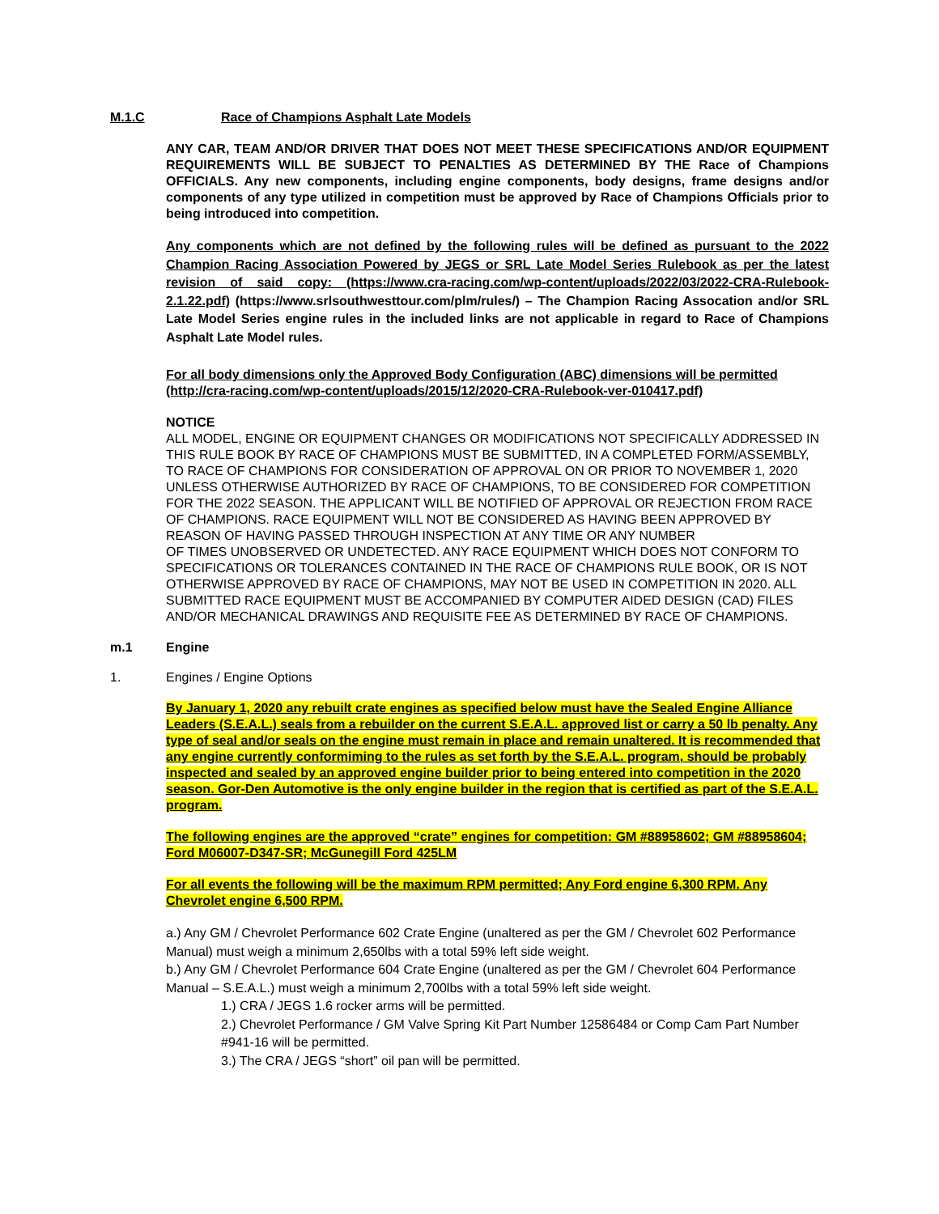M.1.C Race of Champions Asphalt Late Models
ANY CAR, TEAM AND/OR DRIVER THAT DOES NOT MEET THESE SPECIFICATIONS AND/OR EQUIPMENT REQUIREMENTS WILL BE SUBJECT TO PENALTIES AS DETERMINED BY THE Race of Champions OFFICIALS. Any new components, including engine components, body designs, frame designs and/or components of any type utilized in competition must be approved by Race of Champions Officials prior to being introduced into competition.
Any components which are not defined by the following rules will be defined as pursuant to the 2022 Champion Racing Association Powered by JEGS or SRL Late Model Series Rulebook as per the latest revision of said copy: (https://www.cra-racing.com/wp-content/uploads/2022/03/2022-CRA-Rulebook-2.1.22.pdf) (https://www.srlsouthwesttour.com/plm/rules/) – The Champion Racing Assocation and/or SRL Late Model Series engine rules in the included links are not applicable in regard to Race of Champions Asphalt Late Model rules.
For all body dimensions only the Approved Body Configuration (ABC) dimensions will be permitted (http://cra-racing.com/wp-content/uploads/2015/12/2020-CRA-Rulebook-ver-010417.pdf)
NOTICE
ALL MODEL, ENGINE OR EQUIPMENT CHANGES OR MODIFICATIONS NOT SPECIFICALLY ADDRESSED IN THIS RULE BOOK BY RACE OF CHAMPIONS MUST BE SUBMITTED, IN A COMPLETED FORM/ASSEMBLY, TO RACE OF CHAMPIONS FOR CONSIDERATION OF APPROVAL ON OR PRIOR TO NOVEMBER 1, 2020 UNLESS OTHERWISE AUTHORIZED BY RACE OF CHAMPIONS, TO BE CONSIDERED FOR COMPETITION FOR THE 2022 SEASON. THE APPLICANT WILL BE NOTIFIED OF APPROVAL OR REJECTION FROM RACE OF CHAMPIONS. RACE EQUIPMENT WILL NOT BE CONSIDERED AS HAVING BEEN APPROVED BY REASON OF HAVING PASSED THROUGH INSPECTION AT ANY TIME OR ANY NUMBER
OF TIMES UNOBSERVED OR UNDETECTED. ANY RACE EQUIPMENT WHICH DOES NOT CONFORM TO SPECIFICATIONS OR TOLERANCES CONTAINED IN THE RACE OF CHAMPIONS RULE BOOK, OR IS NOT OTHERWISE APPROVED BY RACE OF CHAMPIONS, MAY NOT BE USED IN COMPETITION IN 2020. ALL SUBMITTED RACE EQUIPMENT MUST BE ACCOMPANIED BY COMPUTER AIDED DESIGN (CAD) FILES AND/OR MECHANICAL DRAWINGS AND REQUISITE FEE AS DETERMINED BY RACE OF CHAMPIONS.
m.1 Engine
1. Engines / Engine Options
By January 1, 2020 any rebuilt crate engines as specified below must have the Sealed Engine Alliance Leaders (S.E.A.L.) seals from a rebuilder on the current S.E.A.L. approved list or carry a 50 lb penalty. Any type of seal and/or seals on the engine must remain in place and remain unaltered. It is recommended that any engine currently conformiming to the rules as set forth by the S.E.A.L. program, should be probably inspected and sealed by an approved engine builder prior to being entered into competition in the 2020 season. Gor-Den Automotive is the only engine builder in the region that is certified as part of the S.E.A.L. program.
The following engines are the approved “crate” engines for competition: GM #88958602; GM #88958604; Ford M06007-D347-SR; McGunegill Ford 425LM
For all events the following will be the maximum RPM permitted; Any Ford engine 6,300 RPM. Any Chevrolet engine 6,500 RPM.
a.) Any GM / Chevrolet Performance 602 Crate Engine (unaltered as per the GM / Chevrolet 602 Performance Manual) must weigh a minimum 2,650lbs with a total 59% left side weight.
b.) Any GM / Chevrolet Performance 604 Crate Engine (unaltered as per the GM / Chevrolet 604 Performance Manual – S.E.A.L.) must weigh a minimum 2,700lbs with a total 59% left side weight.
1.) CRA / JEGS 1.6 rocker arms will be permitted.
2.) Chevrolet Performance / GM Valve Spring Kit Part Number 12586484 or Comp Cam Part Number #941-16 will be permitted.
3.) The CRA / JEGS “short” oil pan will be permitted.